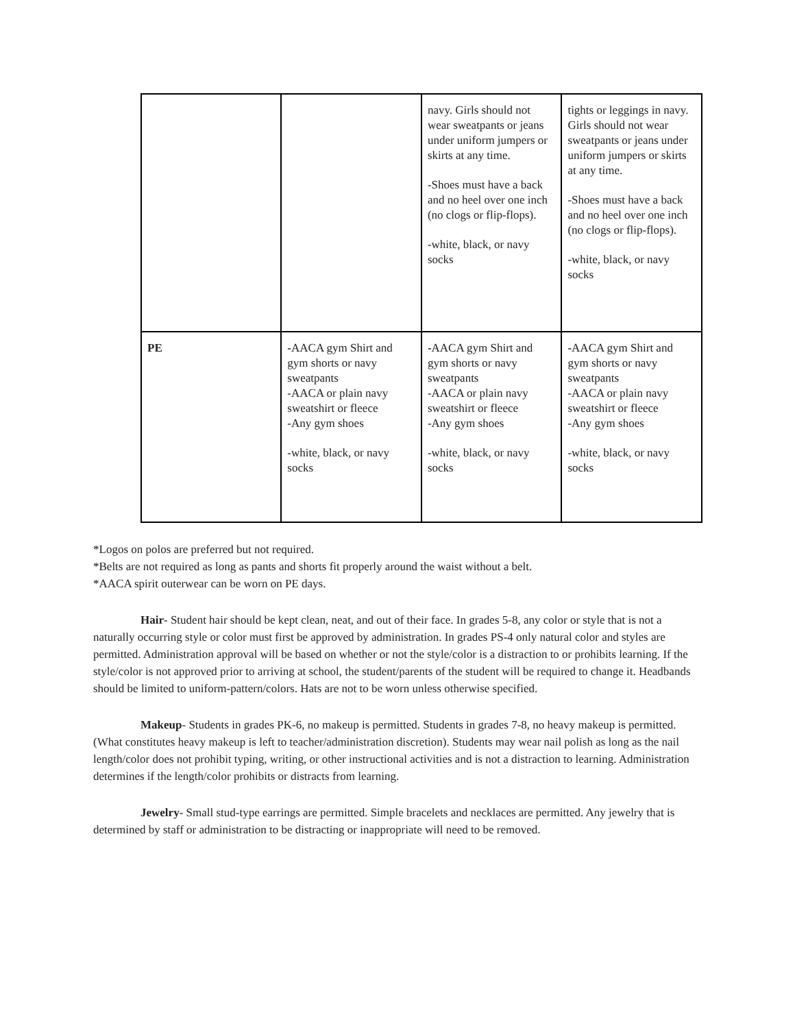| | | navy. Girls should not wear sweatpants or jeans under uniform jumpers or skirts at any time. -Shoes must have a back and no heel over one inch (no clogs or flip-flops). -white, black, or navy socks | tights or leggings in navy. Girls should not wear sweatpants or jeans under uniform jumpers or skirts at any time. -Shoes must have a back and no heel over one inch (no clogs or flip-flops). -white, black, or navy socks |
| PE | - AACA gym Shirt and gym shorts or navy sweatpants -AACA or plain navy sweatshirt or fleece -Any gym shoes -white, black, or navy socks | - AACA gym Shirt and gym shorts or navy sweatpants -AACA or plain navy sweatshirt or fleece -Any gym shoes -white, black, or navy socks | - AACA gym Shirt and gym shorts or navy sweatpants -AACA or plain navy sweatshirt or fleece -Any gym shoes -white, black, or navy socks |
*Logos on polos are preferred but not required.
*Belts are not required as long as pants and shorts fit properly around the waist without a belt.
*AACA spirit outerwear can be worn on PE days.
Hair- Student hair should be kept clean, neat, and out of their face. In grades 5-8, any color or style that is not a naturally occurring style or color must first be approved by administration. In grades PS-4 only natural color and styles are permitted. Administration approval will be based on whether or not the style/color is a distraction to or prohibits learning. If the style/color is not approved prior to arriving at school, the student/parents of the student will be required to change it. Headbands should be limited to uniform-pattern/colors. Hats are not to be worn unless otherwise specified.
Makeup- Students in grades PK-6, no makeup is permitted. Students in grades 7-8, no heavy makeup is permitted. (What constitutes heavy makeup is left to teacher/administration discretion). Students may wear nail polish as long as the nail length/color does not prohibit typing, writing, or other instructional activities and is not a distraction to learning. Administration determines if the length/color prohibits or distracts from learning.
Jewelry- Small stud-type earrings are permitted. Simple bracelets and necklaces are permitted. Any jewelry that is determined by staff or administration to be distracting or inappropriate will need to be removed.